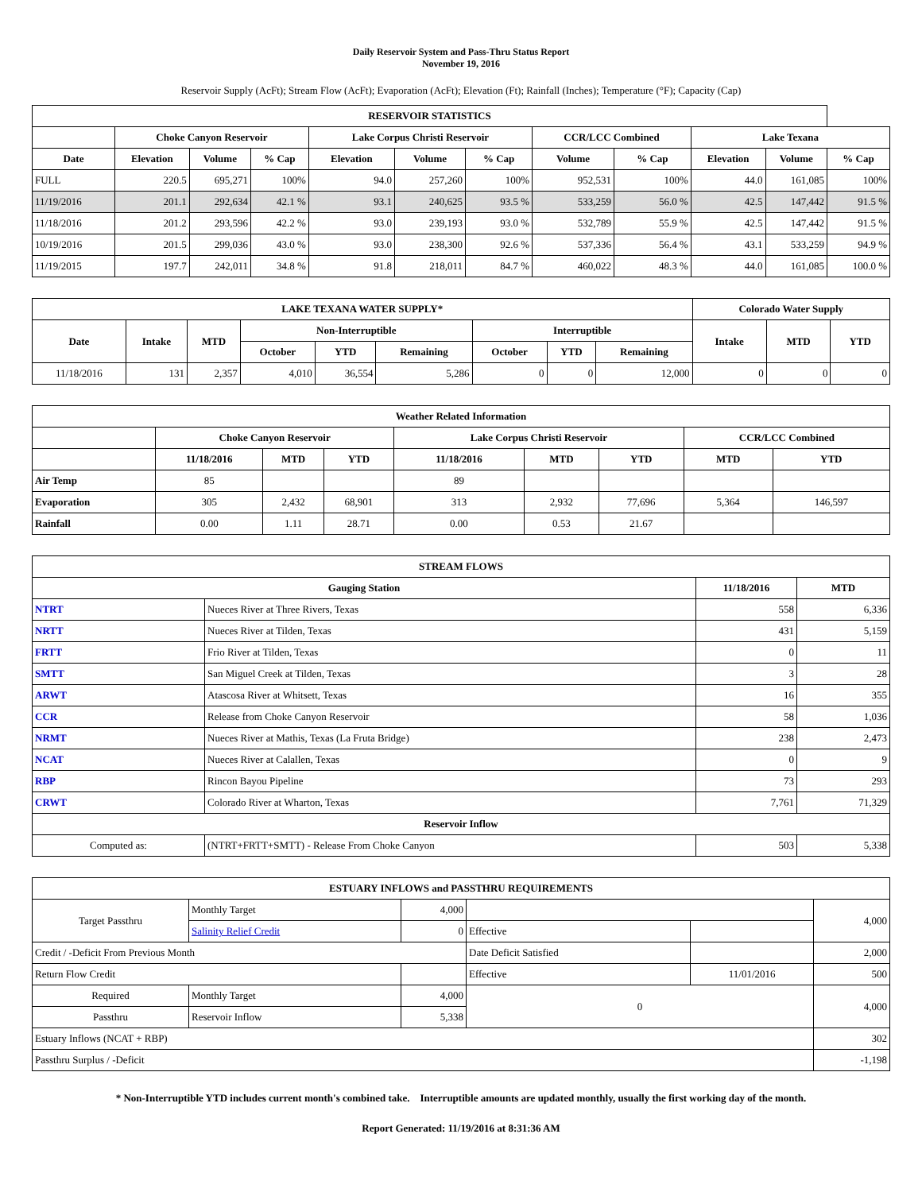Daily Reservoir System and Pass-Thru Status Report
November 19, 2016
Reservoir Supply (AcFt); Stream Flow (AcFt); Evaporation (AcFt); Elevation (Ft); Rainfall (Inches); Temperature (°F); Capacity (Cap)
| RESERVOIR STATISTICS | | | | | | | | | | | |
| --- | --- | --- | --- | --- | --- | --- | --- | --- | --- | --- | --- |
| | Choke Canyon Reservoir | | | Lake Corpus Christi Reservoir | | | CCR/LCC Combined | | Lake Texana | | |
| Date | Elevation | Volume | % Cap | Elevation | Volume | % Cap | Volume | % Cap | Elevation | Volume | % Cap |
| FULL | 220.5 | 695,271 | 100% | 94.0 | 257,260 | 100% | 952,531 | 100% | 44.0 | 161,085 | 100% |
| 11/19/2016 | 201.1 | 292,634 | 42.1 % | 93.1 | 240,625 | 93.5 % | 533,259 | 56.0 % | 42.5 | 147,442 | 91.5 % |
| 11/18/2016 | 201.2 | 293,596 | 42.2 % | 93.0 | 239,193 | 93.0 % | 532,789 | 55.9 % | 42.5 | 147,442 | 91.5 % |
| 10/19/2016 | 201.5 | 299,036 | 43.0 % | 93.0 | 238,300 | 92.6 % | 537,336 | 56.4 % | 43.1 | 533,259 | 94.9 % |
| 11/19/2015 | 197.7 | 242,011 | 34.8 % | 91.8 | 218,011 | 84.7 % | 460,022 | 48.3 % | 44.0 | 161,085 | 100.0 % |
| LAKE TEXANA WATER SUPPLY* | | | | | | | | | Colorado Water Supply | | |
| --- | --- | --- | --- | --- | --- | --- | --- | --- | --- | --- | --- |
| Date | Intake | MTD | Non-Interruptible | | | Interruptible | | | Intake | MTD | YTD |
| | | | October | YTD | Remaining | October | YTD | Remaining | | | |
| 11/18/2016 | 131 | 2,357 | 4,010 | 36,554 | 5,286 | 0 | 0 | 12,000 | 0 | 0 | 0 |
| Weather Related Information | | | | | | | | |
| --- | --- | --- | --- | --- | --- | --- | --- | --- |
| | Choke Canyon Reservoir | | | Lake Corpus Christi Reservoir | | | CCR/LCC Combined | |
| | 11/18/2016 | MTD | YTD | 11/18/2016 | MTD | YTD | MTD | YTD |
| Air Temp | 85 | | | 89 | | | | |
| Evaporation | 305 | 2,432 | 68,901 | 313 | 2,932 | 77,696 | 5,364 | 146,597 |
| Rainfall | 0.00 | 1.11 | 28.71 | 0.00 | 0.53 | 21.67 | | |
| STREAM FLOWS | | | |
| --- | --- | --- | --- |
| Gauging Station | | 11/18/2016 | MTD |
| NTRT | Nueces River at Three Rivers, Texas | 558 | 6,336 |
| NRTT | Nueces River at Tilden, Texas | 431 | 5,159 |
| FRTT | Frio River at Tilden, Texas | 0 | 11 |
| SMTT | San Miguel Creek at Tilden, Texas | 3 | 28 |
| ARWT | Atascosa River at Whitsett, Texas | 16 | 355 |
| CCR | Release from Choke Canyon Reservoir | 58 | 1,036 |
| NRMT | Nueces River at Mathis, Texas (La Fruta Bridge) | 238 | 2,473 |
| NCAT | Nueces River at Calallen, Texas | 0 | 9 |
| RBP | Rincon Bayou Pipeline | 73 | 293 |
| CRWT | Colorado River at Wharton, Texas | 7,761 | 71,329 |
| Reservoir Inflow | | | |
| Computed as: | (NTRT+FRTT+SMTT) - Release From Choke Canyon | 503 | 5,338 |
| ESTUARY INFLOWS and PASSTHRU REQUIREMENTS | | | | | |
| --- | --- | --- | --- | --- | --- |
| Target Passthru | Monthly Target | 4,000 | | | 4,000 |
| | Salinity Relief Credit | 0 | Effective | | |
| Credit / -Deficit From Previous Month | | | Date Deficit Satisfied | | 2,000 |
| Return Flow Credit | | | Effective | 11/01/2016 | 500 |
| Required | Monthly Target | 4,000 | 0 | | 4,000 |
| Passthru | Reservoir Inflow | 5,338 | | | |
| Estuary Inflows (NCAT + RBP) | | | | | 302 |
| Passthru Surplus / -Deficit | | | | | -1,198 |
* Non-Interruptible YTD includes current month's combined take. Interruptible amounts are updated monthly, usually the first working day of the month.
Report Generated: 11/19/2016 at 8:31:36 AM